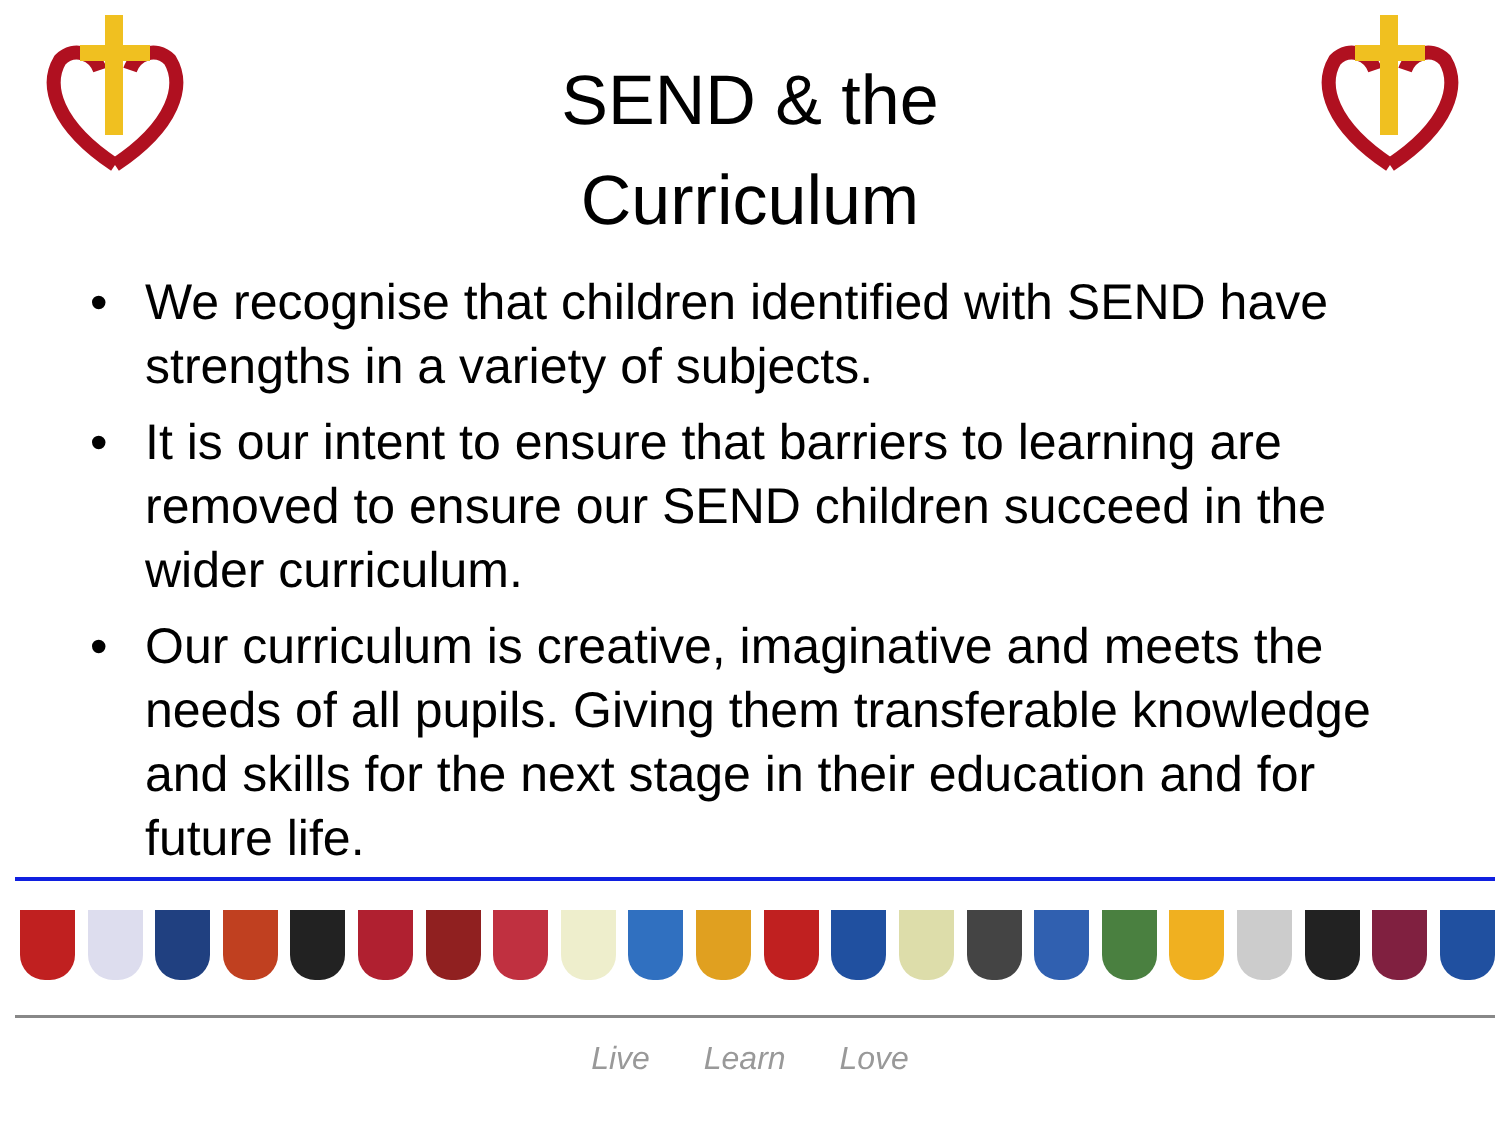SEND & the
Curriculum
• We recognise that children identified with SEND have strengths in a variety of subjects.
• It is our intent to ensure that barriers to learning are removed to ensure our SEND children succeed in the wider curriculum.
• Our curriculum is creative, imaginative and meets the needs of all pupils. Giving them transferable knowledge and skills for the next stage in their education and for future life.
Live Learn Love